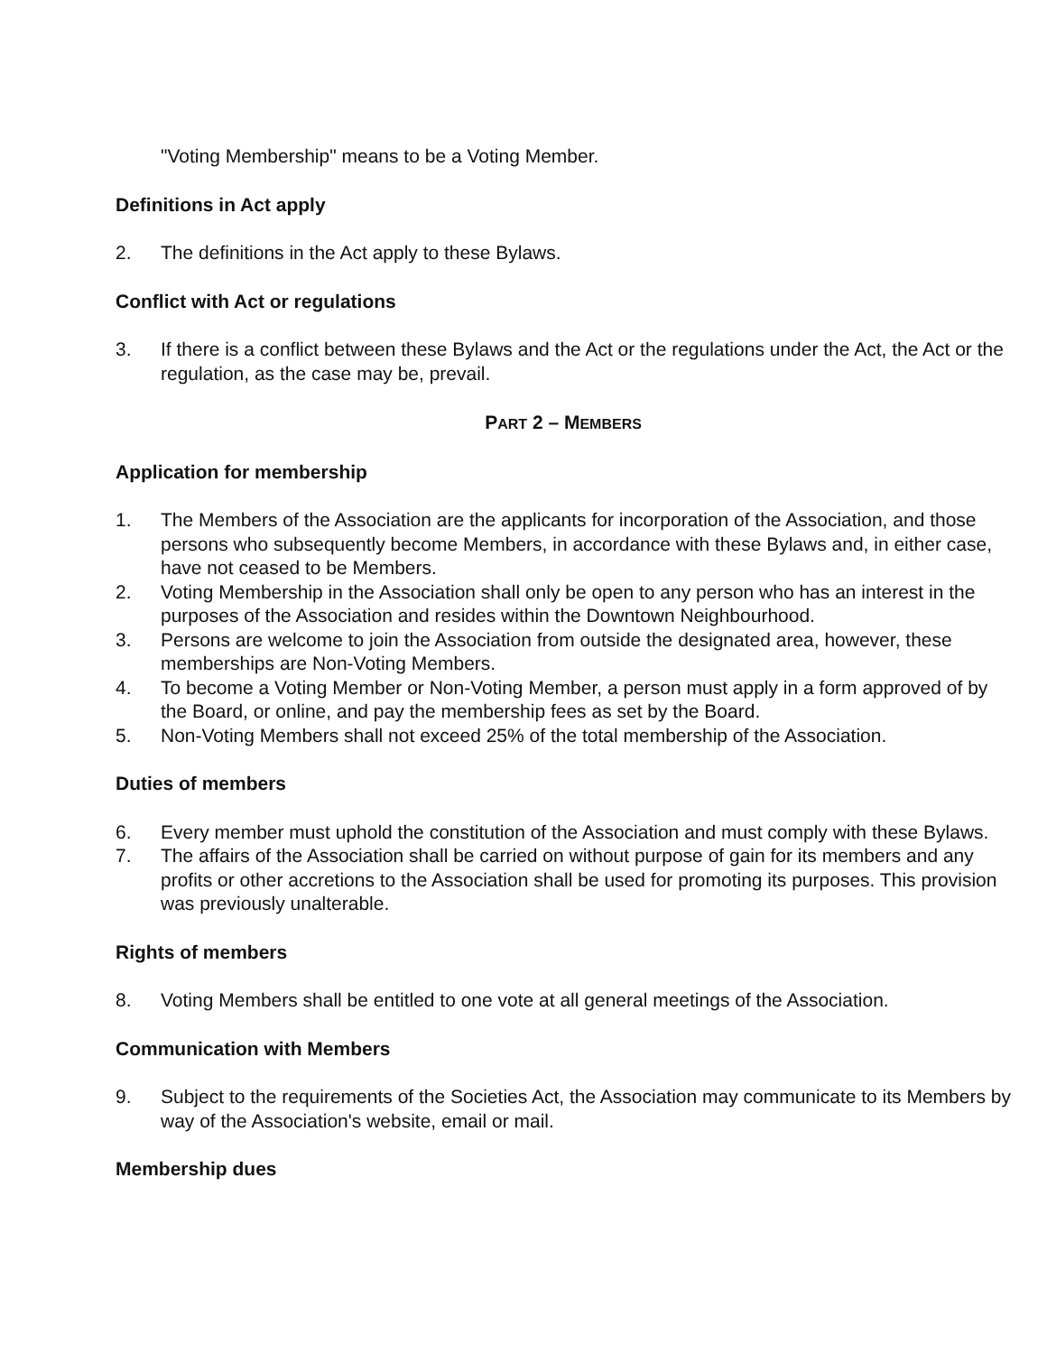"Voting Membership" means to be a Voting Member.
Definitions in Act apply
2. The definitions in the Act apply to these Bylaws.
Conflict with Act or regulations
3. If there is a conflict between these Bylaws and the Act or the regulations under the Act, the Act or the regulation, as the case may be, prevail.
PART 2 – MEMBERS
Application for membership
1. The Members of the Association are the applicants for incorporation of the Association, and those persons who subsequently become Members, in accordance with these Bylaws and, in either case, have not ceased to be Members.
2. Voting Membership in the Association shall only be open to any person who has an interest in the purposes of the Association and resides within the Downtown Neighbourhood.
3. Persons are welcome to join the Association from outside the designated area, however, these memberships are Non-Voting Members.
4. To become a Voting Member or Non-Voting Member, a person must apply in a form approved of by the Board, or online, and pay the membership fees as set by the Board.
5. Non-Voting Members shall not exceed 25% of the total membership of the Association.
Duties of members
6. Every member must uphold the constitution of the Association and must comply with these Bylaws.
7. The affairs of the Association shall be carried on without purpose of gain for its members and any profits or other accretions to the Association shall be used for promoting its purposes. This provision was previously unalterable.
Rights of members
8. Voting Members shall be entitled to one vote at all general meetings of the Association.
Communication with Members
9. Subject to the requirements of the Societies Act, the Association may communicate to its Members by way of the Association's website, email or mail.
Membership dues